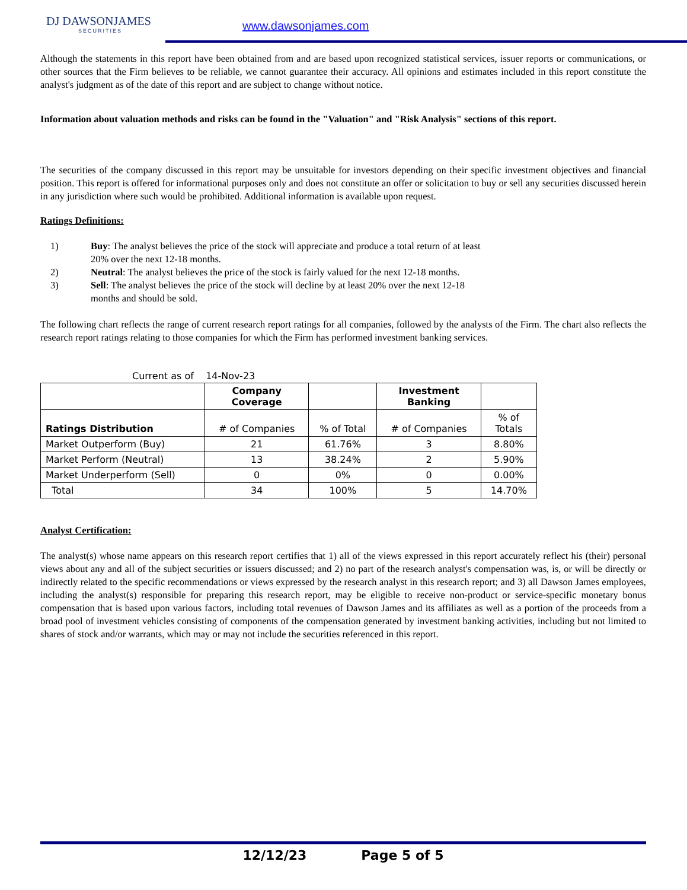DJ DAWSONJAMES
SECURITIES
www.dawsonjames.com
Although the statements in this report have been obtained from and are based upon recognized statistical services, issuer reports or communications, or other sources that the Firm believes to be reliable, we cannot guarantee their accuracy. All opinions and estimates included in this report constitute the analyst's judgment as of the date of this report and are subject to change without notice.
Information about valuation methods and risks can be found in the "Valuation" and "Risk Analysis" sections of this report.
The securities of the company discussed in this report may be unsuitable for investors depending on their specific investment objectives and financial position. This report is offered for informational purposes only and does not constitute an offer or solicitation to buy or sell any securities discussed herein in any jurisdiction where such would be prohibited. Additional information is available upon request.
Ratings Definitions:
1) Buy: The analyst believes the price of the stock will appreciate and produce a total return of at least 20% over the next 12-18 months.
2) Neutral: The analyst believes the price of the stock is fairly valued for the next 12-18 months.
3) Sell: The analyst believes the price of the stock will decline by at least 20% over the next 12-18 months and should be sold.
The following chart reflects the range of current research report ratings for all companies, followed by the analysts of the Firm. The chart also reflects the research report ratings relating to those companies for which the Firm has performed investment banking services.
Current as of 14-Nov-23
| | Company Coverage | | Investment Banking | |
| --- | --- | --- | --- | --- |
| Ratings Distribution | # of Companies | % of Total | # of Companies | % of Totals |
| Market Outperform (Buy) | 21 | 61.76% | 3 | 8.80% |
| Market Perform (Neutral) | 13 | 38.24% | 2 | 5.90% |
| Market Underperform (Sell) | 0 | 0% | 0 | 0.00% |
| Total | 34 | 100% | 5 | 14.70% |
Analyst Certification:
The analyst(s) whose name appears on this research report certifies that 1) all of the views expressed in this report accurately reflect his (their) personal views about any and all of the subject securities or issuers discussed; and 2) no part of the research analyst's compensation was, is, or will be directly or indirectly related to the specific recommendations or views expressed by the research analyst in this research report; and 3) all Dawson James employees, including the analyst(s) responsible for preparing this research report, may be eligible to receive non-product or service-specific monetary bonus compensation that is based upon various factors, including total revenues of Dawson James and its affiliates as well as a portion of the proceeds from a broad pool of investment vehicles consisting of components of the compensation generated by investment banking activities, including but not limited to shares of stock and/or warrants, which may or may not include the securities referenced in this report.
12/12/23 Page 5 of 5